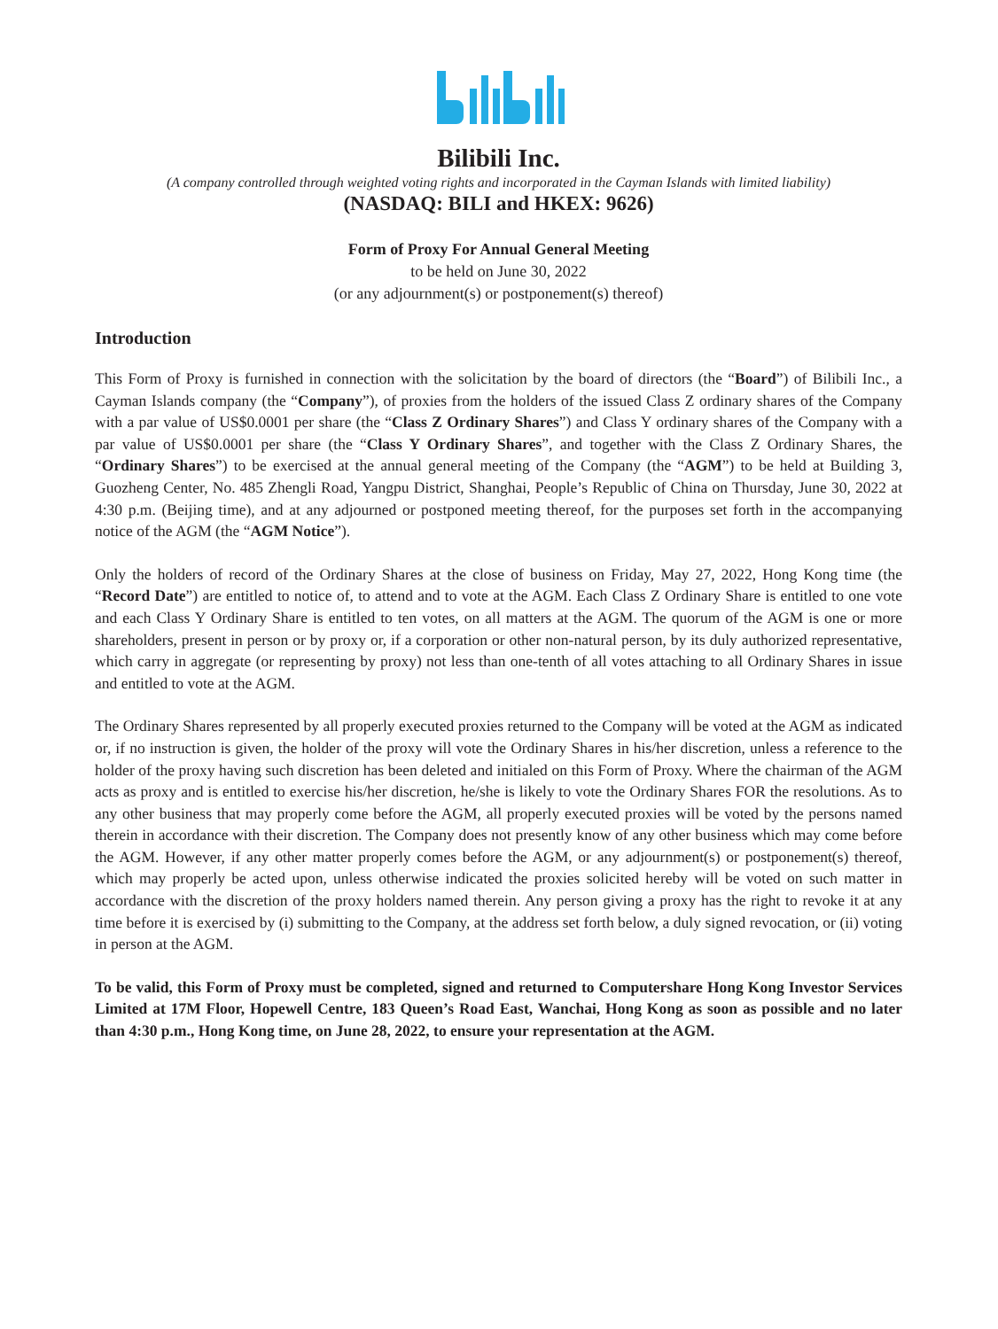Bilibili Inc.
(A company controlled through weighted voting rights and incorporated in the Cayman Islands with limited liability)
(NASDAQ: BILI and HKEX: 9626)
Form of Proxy For Annual General Meeting
to be held on June 30, 2022
(or any adjournment(s) or postponement(s) thereof)
Introduction
This Form of Proxy is furnished in connection with the solicitation by the board of directors (the “Board”) of Bilibili Inc., a Cayman Islands company (the “Company”), of proxies from the holders of the issued Class Z ordinary shares of the Company with a par value of US$0.0001 per share (the “Class Z Ordinary Shares”) and Class Y ordinary shares of the Company with a par value of US$0.0001 per share (the “Class Y Ordinary Shares”, and together with the Class Z Ordinary Shares, the “Ordinary Shares”) to be exercised at the annual general meeting of the Company (the “AGM”) to be held at Building 3, Guozheng Center, No. 485 Zhengli Road, Yangpu District, Shanghai, People’s Republic of China on Thursday, June 30, 2022 at 4:30 p.m. (Beijing time), and at any adjourned or postponed meeting thereof, for the purposes set forth in the accompanying notice of the AGM (the “AGM Notice”).
Only the holders of record of the Ordinary Shares at the close of business on Friday, May 27, 2022, Hong Kong time (the “Record Date”) are entitled to notice of, to attend and to vote at the AGM. Each Class Z Ordinary Share is entitled to one vote and each Class Y Ordinary Share is entitled to ten votes, on all matters at the AGM. The quorum of the AGM is one or more shareholders, present in person or by proxy or, if a corporation or other non-natural person, by its duly authorized representative, which carry in aggregate (or representing by proxy) not less than one-tenth of all votes attaching to all Ordinary Shares in issue and entitled to vote at the AGM.
The Ordinary Shares represented by all properly executed proxies returned to the Company will be voted at the AGM as indicated or, if no instruction is given, the holder of the proxy will vote the Ordinary Shares in his/her discretion, unless a reference to the holder of the proxy having such discretion has been deleted and initialed on this Form of Proxy. Where the chairman of the AGM acts as proxy and is entitled to exercise his/her discretion, he/she is likely to vote the Ordinary Shares FOR the resolutions. As to any other business that may properly come before the AGM, all properly executed proxies will be voted by the persons named therein in accordance with their discretion. The Company does not presently know of any other business which may come before the AGM. However, if any other matter properly comes before the AGM, or any adjournment(s) or postponement(s) thereof, which may properly be acted upon, unless otherwise indicated the proxies solicited hereby will be voted on such matter in accordance with the discretion of the proxy holders named therein. Any person giving a proxy has the right to revoke it at any time before it is exercised by (i) submitting to the Company, at the address set forth below, a duly signed revocation, or (ii) voting in person at the AGM.
To be valid, this Form of Proxy must be completed, signed and returned to Computershare Hong Kong Investor Services Limited at 17M Floor, Hopewell Centre, 183 Queen’s Road East, Wanchai, Hong Kong as soon as possible and no later than 4:30 p.m., Hong Kong time, on June 28, 2022, to ensure your representation at the AGM.